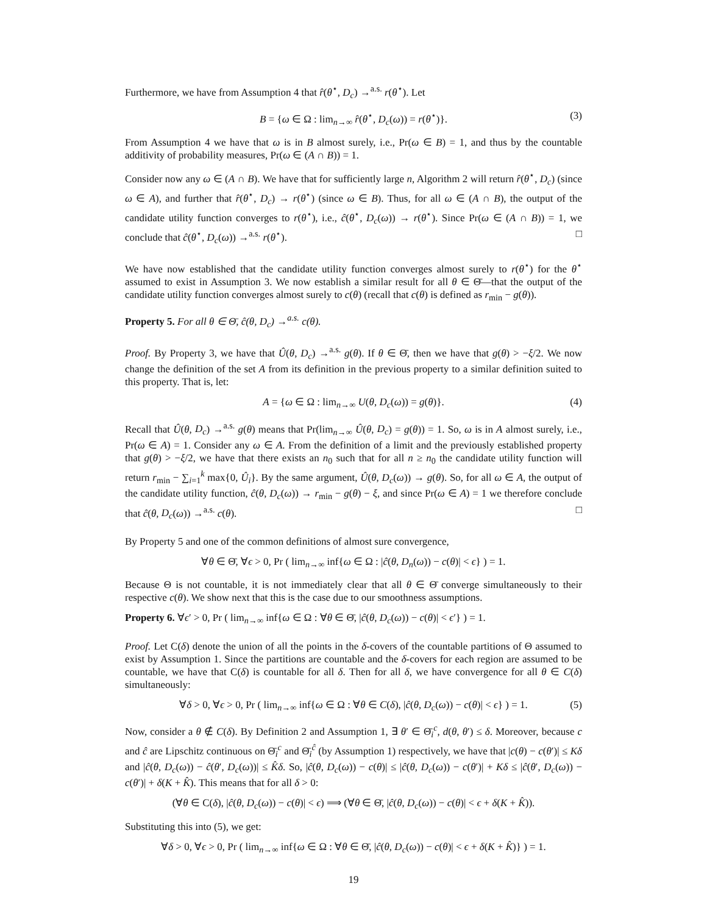Furthermore, we have from Assumption 4 that r̂(θ<sup>⋆</sup>, D<sub>c</sub>) →<sup>a.s.</sup> r(θ<sup>⋆</sup>). Let
B = {ω ∈ Ω : lim<sub>n→∞</sub> r̂(θ<sup>⋆</sup>, D<sub>c</sub>(ω)) = r(θ<sup>⋆</sup>)}. (3)
From Assumption 4 we have that ω is in B almost surely, i.e., Pr(ω ∈ B) = 1, and thus by the countable additivity of probability measures, Pr(ω ∈ (A ∩ B)) = 1.
Consider now any ω ∈ (A ∩ B). We have that for sufficiently large n, Algorithm 2 will return r̂(θ<sup>⋆</sup>, D<sub>c</sub>) (since ω ∈ A), and further that r̂(θ<sup>⋆</sup>, D<sub>c</sub>) → r(θ<sup>⋆</sup>) (since ω ∈ B). Thus, for all ω ∈ (A ∩ B), the output of the candidate utility function converges to r(θ<sup>⋆</sup>), i.e., ĉ(θ<sup>⋆</sup>, D<sub>c</sub>(ω)) → r(θ<sup>⋆</sup>). Since Pr(ω ∈ (A ∩ B)) = 1, we conclude that ĉ(θ<sup>⋆</sup>, D<sub>c</sub>(ω)) →<sup>a.s.</sup> r(θ<sup>⋆</sup>). □
We have now established that the candidate utility function converges almost surely to r(θ<sup>⋆</sup>) for the θ<sup>⋆</sup> assumed to exist in Assumption 3. We now establish a similar result for all θ ∈ Θ̄—that the output of the candidate utility function converges almost surely to c(θ) (recall that c(θ) is defined as r<sub>min</sub> − g(θ)).
Property 5. For all θ ∈ Θ̄, ĉ(θ, D<sub>c</sub>) →<sup>a.s.</sup> c(θ).
Proof. By Property 3, we have that Û(θ, D<sub>c</sub>) →<sup>a.s.</sup> g(θ). If θ ∈ Θ̄, then we have that g(θ) > −ξ/2. We now change the definition of the set A from its definition in the previous property to a similar definition suited to this property. That is, let:
A = {ω ∈ Ω : lim<sub>n→∞</sub> U(θ, D<sub>c</sub>(ω)) = g(θ)}. (4)
Recall that Û(θ, D<sub>c</sub>) →<sup>a.s.</sup> g(θ) means that Pr(lim<sub>n→∞</sub> Û(θ, D<sub>c</sub>) = g(θ)) = 1. So, ω is in A almost surely, i.e., Pr(ω ∈ A) = 1. Consider any ω ∈ A. From the definition of a limit and the previously established property that g(θ) > −ξ/2, we have that there exists an n<sub>0</sub> such that for all n ≥ n<sub>0</sub> the candidate utility function will return r<sub>min</sub> − ∑<sub>i=1</sub><sup>k</sup> max{0, Û<sub>i</sub>}. By the same argument, Û(θ, D<sub>c</sub>(ω)) → g(θ). So, for all ω ∈ A, the output of the candidate utility function, ĉ(θ, D<sub>c</sub>(ω)) → r<sub>min</sub> − g(θ) − ξ, and since Pr(ω ∈ A) = 1 we therefore conclude that ĉ(θ, D<sub>c</sub>(ω)) →<sup>a.s.</sup> c(θ). □
By Property 5 and one of the common definitions of almost sure convergence,
∀θ ∈ Θ̄, ∀ϵ > 0, Pr ( lim<sub>n→∞</sub> inf{ω ∈ Ω : |ĉ(θ, D<sub>n</sub>(ω)) − c(θ)| < ϵ} ) = 1.
Because Θ is not countable, it is not immediately clear that all θ ∈ Θ̄ converge simultaneously to their respective c(θ). We show next that this is the case due to our smoothness assumptions.
Property 6. ∀ϵ′ > 0, Pr ( lim<sub>n→∞</sub> inf{ω ∈ Ω : ∀θ ∈ Θ̄, |ĉ(θ, D<sub>c</sub>(ω)) − c(θ)| < ϵ′} ) = 1.
Proof. Let C(δ) denote the union of all the points in the δ-covers of the countable partitions of Θ assumed to exist by Assumption 1. Since the partitions are countable and the δ-covers for each region are assumed to be countable, we have that C(δ) is countable for all δ. Then for all δ, we have convergence for all θ ∈ C(δ) simultaneously:
∀δ > 0, ∀ϵ > 0, Pr ( lim<sub>n→∞</sub> inf{ω ∈ Ω : ∀θ ∈ C(δ), |ĉ(θ, D<sub>c</sub>(ω)) − c(θ)| < ϵ} ) = 1. (5)
Now, consider a θ ∉ C(δ). By Definition 2 and Assumption 1, ∃ θ′ ∈ Θ̄<sub>i</sub><sup>c</sup>, d(θ, θ′) ≤ δ. Moreover, because c and ĉ are Lipschitz continuous on Θ̄<sub>i</sub><sup>c</sup> and Θ̄<sub>i</sub><sup>ĉ</sup> (by Assumption 1) respectively, we have that |c(θ) − c(θ′)| ≤ Kδ and |ĉ(θ, D<sub>c</sub>(ω)) − ĉ(θ′, D<sub>c</sub>(ω))| ≤ K̂δ. So, |ĉ(θ, D<sub>c</sub>(ω)) − c(θ)| ≤ |ĉ(θ, D<sub>c</sub>(ω)) − c(θ′)| + Kδ ≤ |ĉ(θ′, D<sub>c</sub>(ω)) − c(θ′)| + δ(K + K̂). This means that for all δ > 0:
(∀θ ∈ C(δ), |ĉ(θ, D<sub>c</sub>(ω)) − c(θ)| < ϵ) ⟹ (∀θ ∈ Θ̄, |ĉ(θ, D<sub>c</sub>(ω)) − c(θ)| < ϵ + δ(K + K̂)).
Substituting this into (5), we get:
∀δ > 0, ∀ϵ > 0, Pr ( lim<sub>n→∞</sub> inf{ω ∈ Ω : ∀θ ∈ Θ̄, |ĉ(θ, D<sub>c</sub>(ω)) − c(θ)| < ϵ + δ(K + K̂)} ) = 1.
19